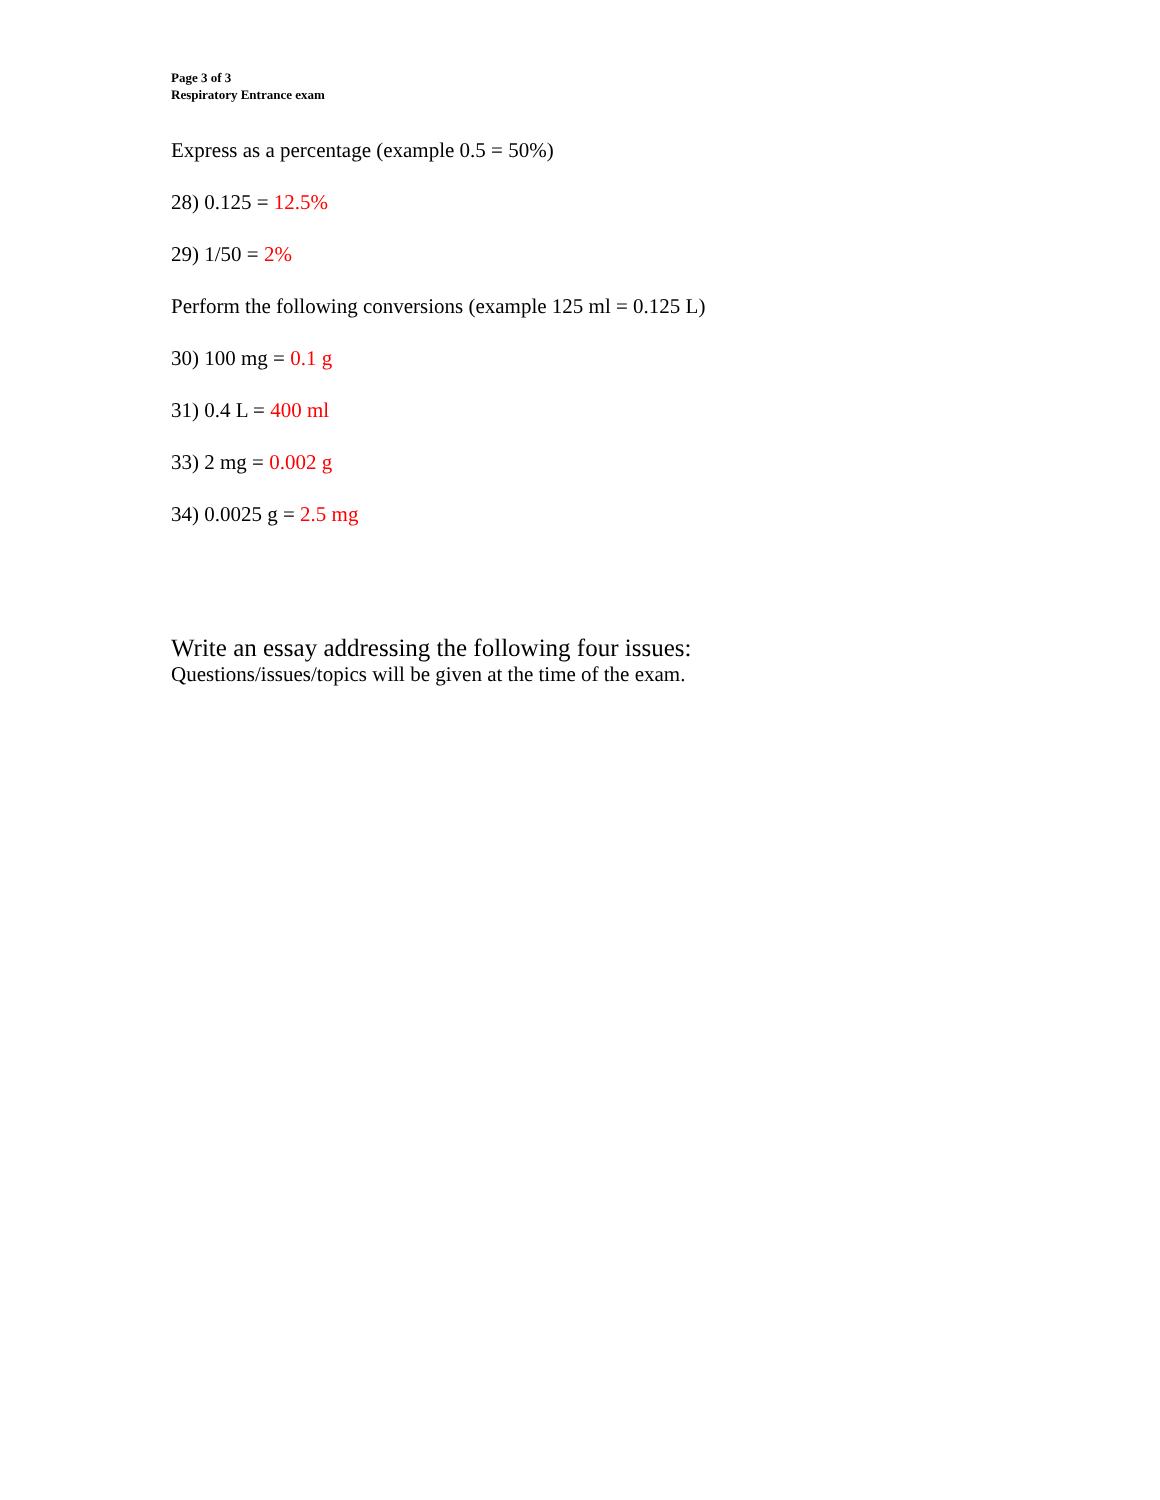Page 3 of 3
Respiratory Entrance exam
Express as a percentage (example 0.5 = 50%)
28) 0.125 = 12.5%
29) 1/50 = 2%
Perform the following conversions (example 125 ml = 0.125 L)
30) 100 mg = 0.1 g
31) 0.4 L = 400 ml
33) 2 mg = 0.002 g
34) 0.0025 g = 2.5 mg
Write an essay addressing the following four issues:
Questions/issues/topics will be given at the time of the exam.